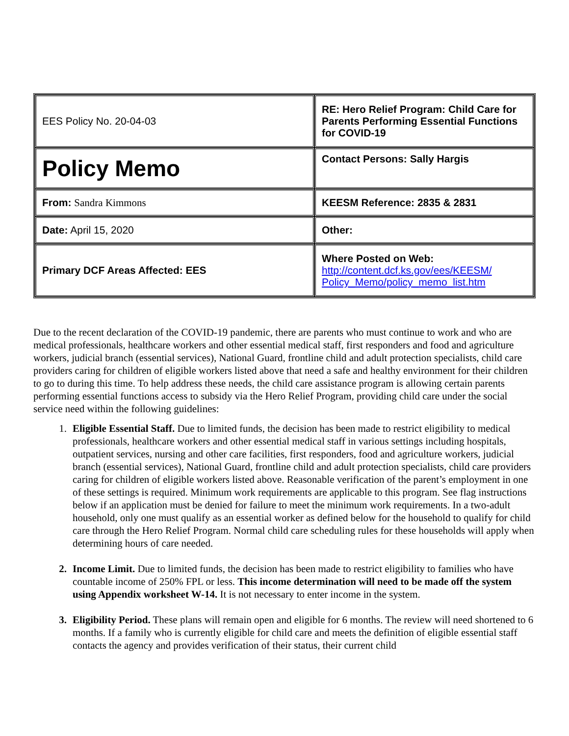| EES Policy No. 20-04-03 | RE: Hero Relief Program: Child Care for Parents Performing Essential Functions for COVID-19 |
| Policy Memo | Contact Persons: Sally Hargis |
| From: Sandra Kimmons | KEESM Reference: 2835 & 2831 |
| Date: April 15, 2020 | Other: |
| Primary DCF Areas Affected: EES | Where Posted on Web: http://content.dcf.ks.gov/ees/KEESM/ Policy_Memo/policy_memo_list.htm |
Due to the recent declaration of the COVID-19 pandemic, there are parents who must continue to work and who are medical professionals, healthcare workers and other essential medical staff, first responders and food and agriculture workers, judicial branch (essential services), National Guard, frontline child and adult protection specialists, child care providers caring for children of eligible workers listed above that need a safe and healthy environment for their children to go to during this time. To help address these needs, the child care assistance program is allowing certain parents performing essential functions access to subsidy via the Hero Relief Program, providing child care under the social service need within the following guidelines:
1. Eligible Essential Staff. Due to limited funds, the decision has been made to restrict eligibility to medical professionals, healthcare workers and other essential medical staff in various settings including hospitals, outpatient services, nursing and other care facilities, first responders, food and agriculture workers, judicial branch (essential services), National Guard, frontline child and adult protection specialists, child care providers caring for children of eligible workers listed above. Reasonable verification of the parent’s employment in one of these settings is required. Minimum work requirements are applicable to this program. See flag instructions below if an application must be denied for failure to meet the minimum work requirements. In a two-adult household, only one must qualify as an essential worker as defined below for the household to qualify for child care through the Hero Relief Program. Normal child care scheduling rules for these households will apply when determining hours of care needed.
2. Income Limit. Due to limited funds, the decision has been made to restrict eligibility to families who have countable income of 250% FPL or less. This income determination will need to be made off the system using Appendix worksheet W-14. It is not necessary to enter income in the system.
3. Eligibility Period. These plans will remain open and eligible for 6 months. The review will need shortened to 6 months. If a family who is currently eligible for child care and meets the definition of eligible essential staff contacts the agency and provides verification of their status, their current child